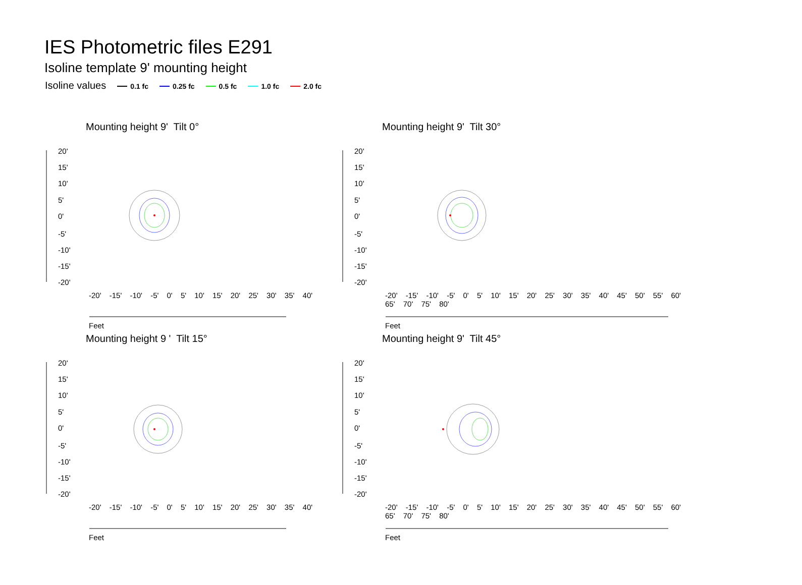IES Photometric files E291
Isoline template 9' mounting height
Isoline values 0.1 fc 0.25 fc 0.5 fc 1.0 fc 2.0 fc
Mounting height 9' Tilt 0°
20'
15'
10'
5'
0'
-5'
-10'
-15'
-20'
Feet
-20' -15' -10' -5' 0' 5' 10' 15' 20' 25' 30' 35' 40'
Mounting height 9' Tilt 30°
20'
15'
10'
5'
0'
-5'
-10'
-15'
-20'
Feet
-20' -15' -10' -5' 0' 5' 10' 15' 20' 25' 30' 35' 40' 45' 50' 55' 60' 65' 70' 75' 80'
Mounting height 9 ' Tilt 15°
20'
15'
10'
5'
0'
-5'
-10'
-15'
-20'
Feet
-20' -15' -10' -5' 0' 5' 10' 15' 20' 25' 30' 35' 40'
Mounting height 9' Tilt 45°
20'
15'
10'
5'
0'
-5'
-10'
-15'
-20'
Feet
-20' -15' -10' -5' 0' 5' 10' 15' 20' 25' 30' 35' 40' 45' 50' 55' 60' 65' 70' 75' 80'